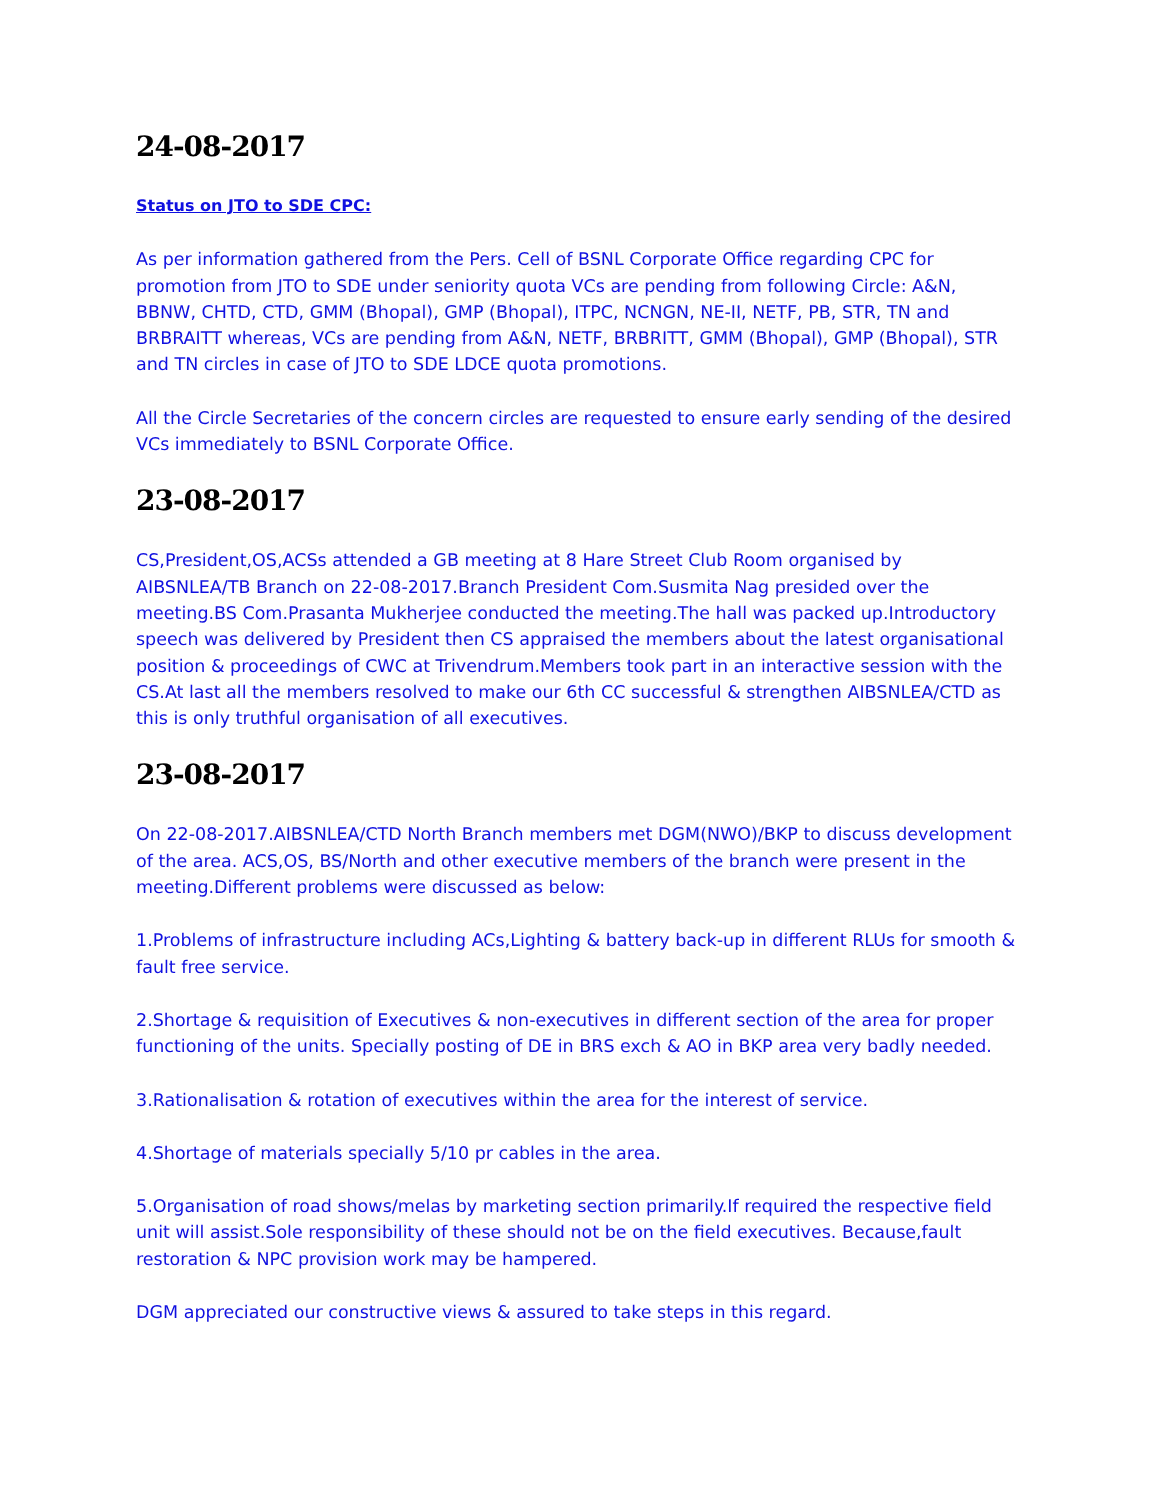24-08-2017
Status on JTO to SDE CPC:
As per information gathered from the Pers. Cell of BSNL Corporate Office regarding CPC for promotion from JTO to SDE under seniority quota VCs are pending from following Circle: A&N, BBNW, CHTD, CTD, GMM (Bhopal), GMP (Bhopal), ITPC, NCNGN, NE-II, NETF, PB, STR, TN and BRBRAITT whereas, VCs are pending from A&N, NETF, BRBRITT, GMM (Bhopal), GMP (Bhopal), STR and TN circles in case of JTO to SDE LDCE quota promotions.
All the Circle Secretaries of the concern circles are requested to ensure early sending of the desired VCs immediately to BSNL Corporate Office.
23-08-2017
CS,President,OS,ACSs attended a GB meeting at 8 Hare Street Club Room organised by AIBSNLEA/TB Branch on 22-08-2017.Branch President Com.Susmita Nag presided over the meeting.BS Com.Prasanta Mukherjee conducted the meeting.The hall was packed up.Introductory speech was delivered by President then CS appraised the members about the latest organisational position & proceedings of CWC at Trivendrum.Members took part in an interactive session with the CS.At last all the members resolved to make our 6th CC successful & strengthen AIBSNLEA/CTD as this is only truthful organisation of all executives.
23-08-2017
On 22-08-2017.AIBSNLEA/CTD North Branch members met DGM(NWO)/BKP to discuss development of the area. ACS,OS, BS/North and other executive members of the branch were present in the meeting.Different problems were discussed as below:
1.Problems of infrastructure including ACs,Lighting & battery back-up in different RLUs for smooth & fault free service.
2.Shortage & requisition of Executives & non-executives in different section of the area for proper functioning of the units. Specially posting of DE in BRS exch & AO in BKP area very badly needed.
3.Rationalisation & rotation of executives within the area for the interest of service.
4.Shortage of materials specially 5/10 pr cables in the area.
5.Organisation of road shows/melas by marketing section primarily.If required the respective field unit will assist.Sole responsibility of these should not be on the field executives. Because,fault restoration & NPC provision work may be hampered.
DGM appreciated our constructive views & assured to take steps in this regard.